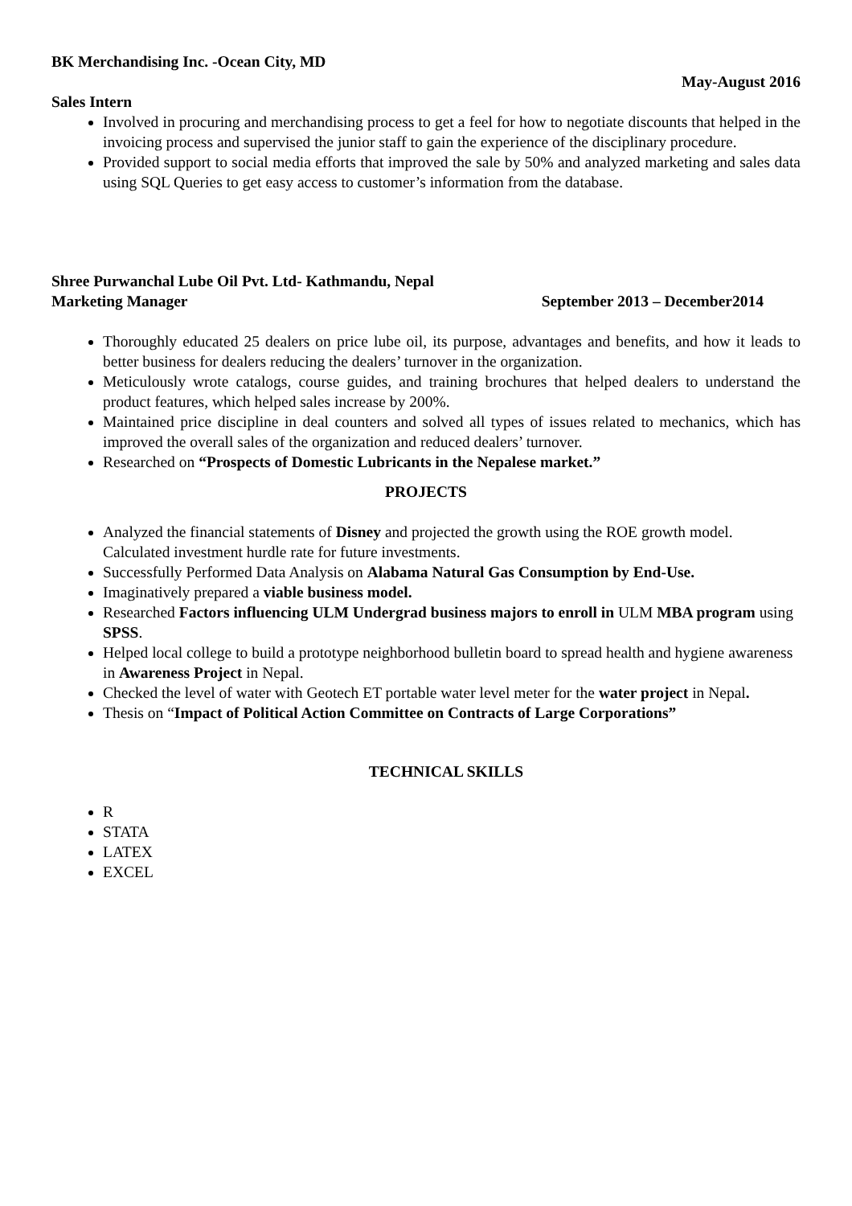BK Merchandising Inc. -Ocean City, MD
May-August 2016
Sales Intern
Involved in procuring and merchandising process to get a feel for how to negotiate discounts that helped in the invoicing process and supervised the junior staff to gain the experience of the disciplinary procedure.
Provided support to social media efforts that improved the sale by 50% and analyzed marketing and sales data using SQL Queries to get easy access to customer’s information from the database.
Shree Purwanchal Lube Oil Pvt. Ltd- Kathmandu, Nepal
Marketing Manager September 2013 – December2014
Thoroughly educated 25 dealers on price lube oil, its purpose, advantages and benefits, and how it leads to better business for dealers reducing the dealers’ turnover in the organization.
Meticulously wrote catalogs, course guides, and training brochures that helped dealers to understand the product features, which helped sales increase by 200%.
Maintained price discipline in deal counters and solved all types of issues related to mechanics, which has improved the overall sales of the organization and reduced dealers’ turnover.
Researched on “Prospects of Domestic Lubricants in the Nepalese market.”
PROJECTS
Analyzed the financial statements of Disney and projected the growth using the ROE growth model. Calculated investment hurdle rate for future investments.
Successfully Performed Data Analysis on Alabama Natural Gas Consumption by End-Use.
Imaginatively prepared a viable business model.
Researched Factors influencing ULM Undergrad business majors to enroll in ULM MBA program using SPSS.
Helped local college to build a prototype neighborhood bulletin board to spread health and hygiene awareness in Awareness Project in Nepal.
Checked the level of water with Geotech ET portable water level meter for the water project in Nepal.
Thesis on “Impact of Political Action Committee on Contracts of Large Corporations”
TECHNICAL SKILLS
R
STATA
LATEX
EXCEL